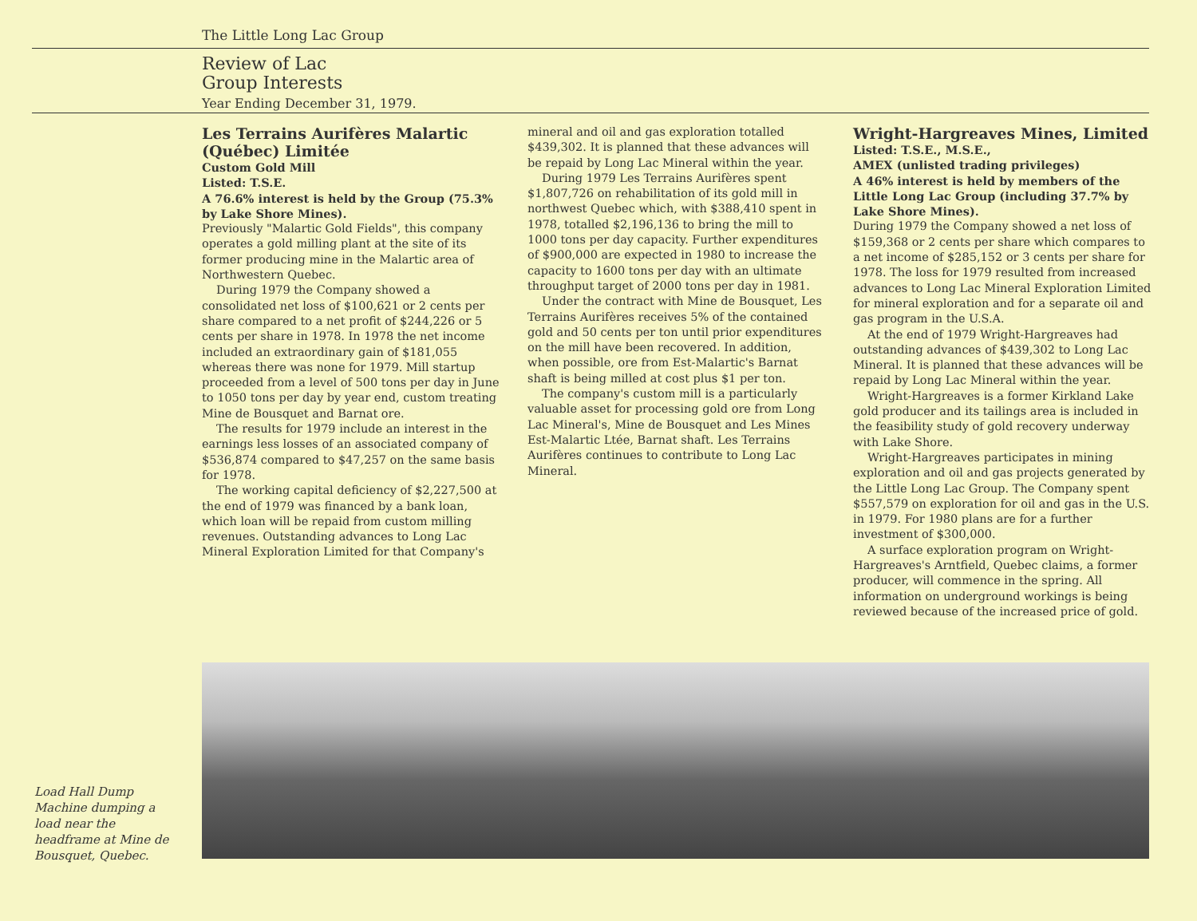The Little Long Lac Group
Review of Lac
Group Interests
Year Ending December 31, 1979.
Les Terrains Aurifères Malartic (Québec) Limitée
Custom Gold Mill
Listed: T.S.E.
A 76.6% interest is held by the Group (75.3% by Lake Shore Mines).
Previously "Malartic Gold Fields", this company operates a gold milling plant at the site of its former producing mine in the Malartic area of Northwestern Quebec.
During 1979 the Company showed a consolidated net loss of $100,621 or 2 cents per share compared to a net profit of $244,226 or 5 cents per share in 1978. In 1978 the net income included an extraordinary gain of $181,055 whereas there was none for 1979. Mill startup proceeded from a level of 500 tons per day in June to 1050 tons per day by year end, custom treating Mine de Bousquet and Barnat ore.
The results for 1979 include an interest in the earnings less losses of an associated company of $536,874 compared to $47,257 on the same basis for 1978.
The working capital deficiency of $2,227,500 at the end of 1979 was financed by a bank loan, which loan will be repaid from custom milling revenues. Outstanding advances to Long Lac Mineral Exploration Limited for that Company's
mineral and oil and gas exploration totalled $439,302. It is planned that these advances will be repaid by Long Lac Mineral within the year.
During 1979 Les Terrains Aurifères spent $1,807,726 on rehabilitation of its gold mill in northwest Quebec which, with $388,410 spent in 1978, totalled $2,196,136 to bring the mill to 1000 tons per day capacity. Further expenditures of $900,000 are expected in 1980 to increase the capacity to 1600 tons per day with an ultimate throughput target of 2000 tons per day in 1981.
Under the contract with Mine de Bousquet, Les Terrains Aurifères receives 5% of the contained gold and 50 cents per ton until prior expenditures on the mill have been recovered. In addition, when possible, ore from Est-Malartic's Barnat shaft is being milled at cost plus $1 per ton.
The company's custom mill is a particularly valuable asset for processing gold ore from Long Lac Mineral's, Mine de Bousquet and Les Mines Est-Malartic Ltée, Barnat shaft. Les Terrains Aurifères continues to contribute to Long Lac Mineral.
Wright-Hargreaves Mines, Limited
Listed: T.S.E., M.S.E.,
AMEX (unlisted trading privileges)
A 46% interest is held by members of the Little Long Lac Group (including 37.7% by Lake Shore Mines).
During 1979 the Company showed a net loss of $159,368 or 2 cents per share which compares to a net income of $285,152 or 3 cents per share for 1978. The loss for 1979 resulted from increased advances to Long Lac Mineral Exploration Limited for mineral exploration and for a separate oil and gas program in the U.S.A.
At the end of 1979 Wright-Hargreaves had outstanding advances of $439,302 to Long Lac Mineral. It is planned that these advances will be repaid by Long Lac Mineral within the year.
Wright-Hargreaves is a former Kirkland Lake gold producer and its tailings area is included in the feasibility study of gold recovery underway with Lake Shore.
Wright-Hargreaves participates in mining exploration and oil and gas projects generated by the Little Long Lac Group. The Company spent $557,579 on exploration for oil and gas in the U.S. in 1979. For 1980 plans are for a further investment of $300,000.
A surface exploration program on Wright-Hargreaves's Arntfield, Quebec claims, a former producer, will commence in the spring. All information on underground workings is being reviewed because of the increased price of gold.
Load Hall Dump Machine dumping a load near the headframe at Mine de Bousquet, Quebec.